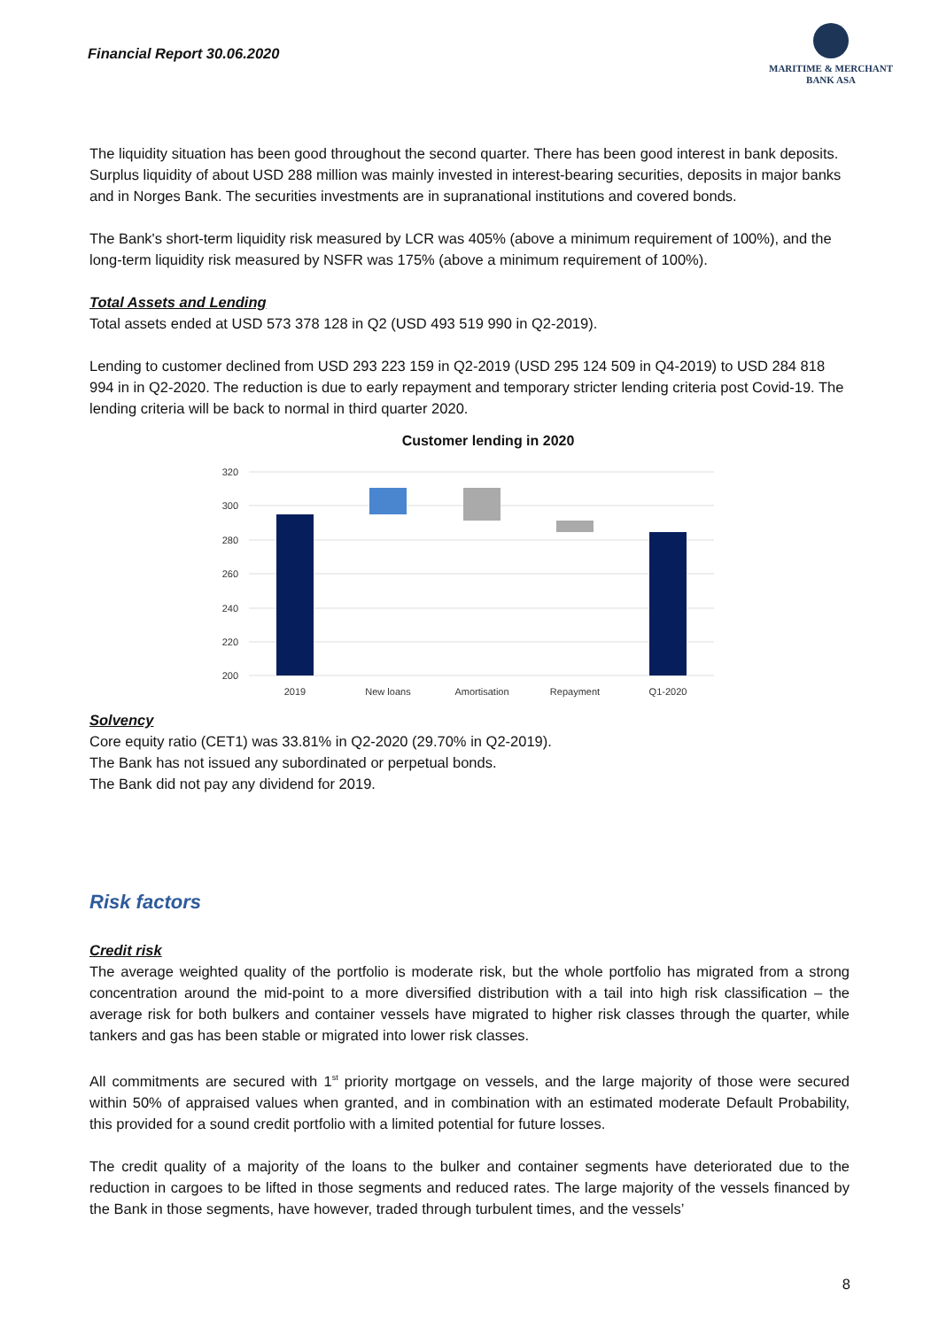Financial Report 30.06.2020
MARITIME & MERCHANT
BANK ASA
The liquidity situation has been good throughout the second quarter. There has been good interest in bank deposits. Surplus liquidity of about USD 288 million was mainly invested in interest-bearing securities, deposits in major banks and in Norges Bank. The securities investments are in supranational institutions and covered bonds.
The Bank's short-term liquidity risk measured by LCR was 405% (above a minimum requirement of 100%), and the long-term liquidity risk measured by NSFR was 175% (above a minimum requirement of 100%).
Total Assets and Lending
Total assets ended at USD 573 378 128 in Q2 (USD 493 519 990 in Q2-2019).
Lending to customer declined from USD 293 223 159 in Q2-2019 (USD 295 124 509 in Q4-2019) to USD 284 818 994 in in Q2-2020. The reduction is due to early repayment and temporary stricter lending criteria post Covid-19. The lending criteria will be back to normal in third quarter 2020.
Customer lending in 2020
320
300
280
260
240
220
200
2019
New loans
Amortisation
Repayment
Q1-2020
Solvency
Core equity ratio (CET1) was 33.81% in Q2-2020 (29.70% in Q2-2019).
The Bank has not issued any subordinated or perpetual bonds.
The Bank did not pay any dividend for 2019.
Risk factors
Credit risk
The average weighted quality of the portfolio is moderate risk, but the whole portfolio has migrated from a strong concentration around the mid-point to a more diversified distribution with a tail into high risk classification – the average risk for both bulkers and container vessels have migrated to higher risk classes through the quarter, while tankers and gas has been stable or migrated into lower risk classes.
All commitments are secured with 1<sup>st</sup> priority mortgage on vessels, and the large majority of those were secured within 50% of appraised values when granted, and in combination with an estimated moderate Default Probability, this provided for a sound credit portfolio with a limited potential for future losses.
The credit quality of a majority of the loans to the bulker and container segments have deteriorated due to the reduction in cargoes to be lifted in those segments and reduced rates. The large majority of the vessels financed by the Bank in those segments, have however, traded through turbulent times, and the vessels’
8